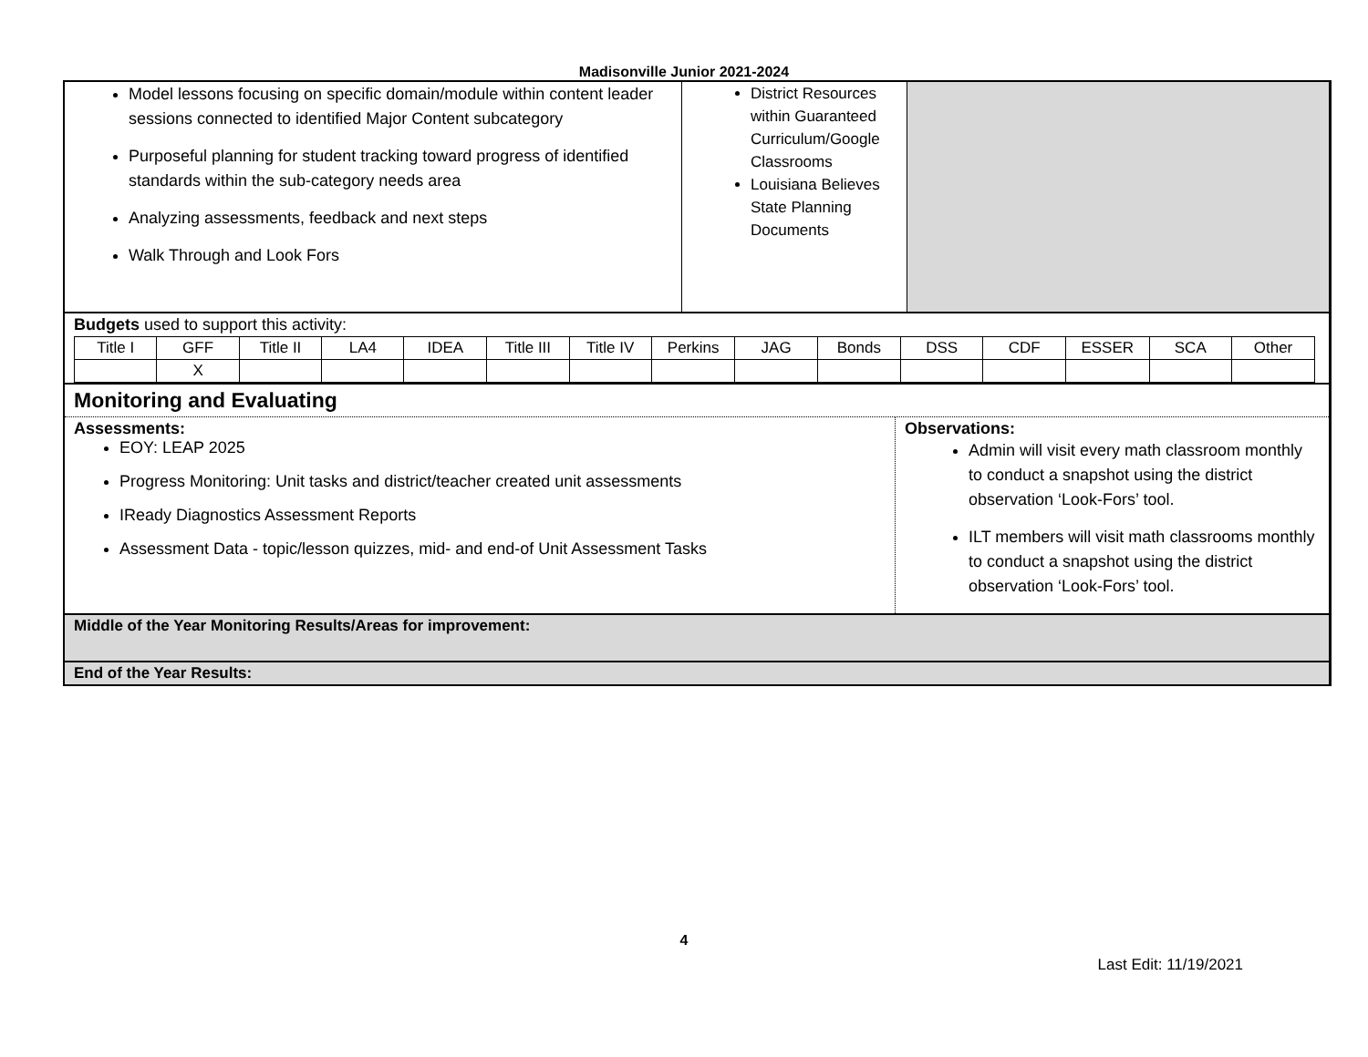Madisonville Junior 2021-2024
Model lessons focusing on specific domain/module within content leader sessions connected to identified Major Content subcategory
Purposeful planning for student tracking toward progress of identified standards within the sub-category needs area
Analyzing assessments, feedback and next steps
Walk Through and Look Fors
District Resources within Guaranteed Curriculum/Google Classrooms
Louisiana Believes State Planning Documents
Budgets used to support this activity:
| Title I | GFF | Title II | LA4 | IDEA | Title III | Title IV | Perkins | JAG | Bonds | DSS | CDF | ESSER | SCA | Other |
| | X | | | | | | | | | | | | | |
Monitoring and Evaluating
Assessments:
EOY: LEAP 2025
Progress Monitoring: Unit tasks and district/teacher created unit assessments
IReady Diagnostics Assessment Reports
Assessment Data - topic/lesson quizzes, mid- and end-of Unit Assessment Tasks
Observations:
Admin will visit every math classroom monthly to conduct a snapshot using the district observation ‘Look-Fors’ tool.
ILT members will visit math classrooms monthly to conduct a snapshot using the district observation ‘Look-Fors’ tool.
Middle of the Year Monitoring Results/Areas for improvement:
End of the Year Results:
4
Last Edit: 11/19/2021